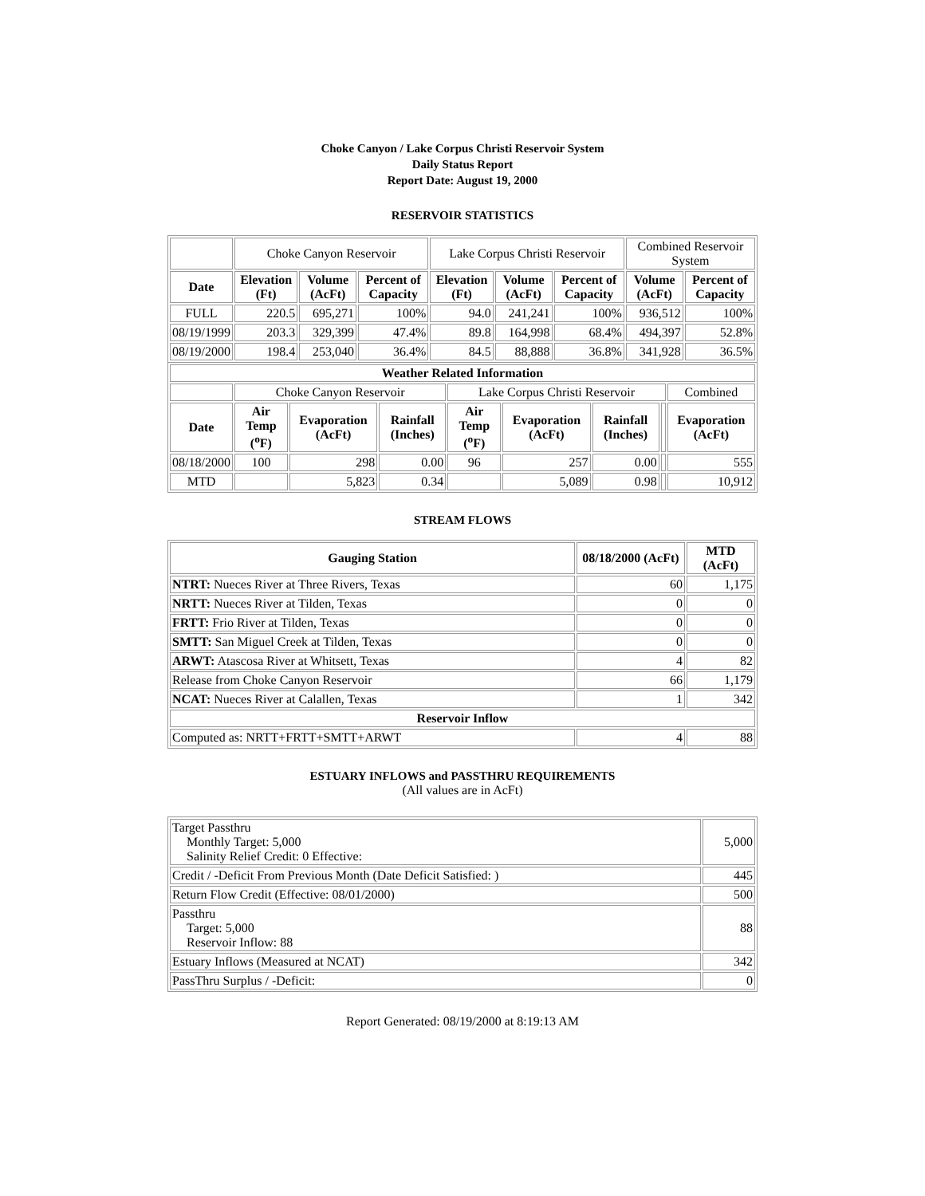Choke Canyon / Lake Corpus Christi Reservoir System
Daily Status Report
Report Date: August 19, 2000
RESERVOIR STATISTICS
| | Choke Canyon Reservoir | | | Lake Corpus Christi Reservoir | | | Combined Reservoir System | |
| Date | Elevation (Ft) | Volume (AcFt) | Percent of Capacity | Elevation (Ft) | Volume (AcFt) | Percent of Capacity | Volume (AcFt) | Percent of Capacity |
| FULL | 220.5 | 695,271 | 100% | 94.0 | 241,241 | 100% | 936,512 | 100% |
| 08/19/1999 | 203.3 | 329,399 | 47.4% | 89.8 | 164,998 | 68.4% | 494,397 | 52.8% |
| 08/19/2000 | 198.4 | 253,040 | 36.4% | 84.5 | 88,888 | 36.8% | 341,928 | 36.5% |
| Weather Related Information | | | | | | | | |
| --- | --- | --- | --- | --- | --- | --- | --- | --- |
| | Choke Canyon Reservoir | | | Lake Corpus Christi Reservoir | | | | Combined |
| Date | Air Temp (<sup>o</sup>F) | Evaporation (AcFt) | Rainfall (Inches) | Air Temp (<sup>o</sup>F) | Evaporation (AcFt) | Rainfall (Inches) | | Evaporation (AcFt) |
| 08/18/2000 | 100 | 298 | 0.00 | 96 | 257 | 0.00 | | 555 |
| MTD | | 5,823 | 0.34 | | 5,089 | 0.98 | | 10,912 |
STREAM FLOWS
| Gauging Station | 08/18/2000 (AcFt) | MTD (AcFt) |
| --- | --- | --- |
| NTRT: Nueces River at Three Rivers, Texas | 60 | 1,175 |
| NRTT: Nueces River at Tilden, Texas | 0 | 0 |
| FRTT: Frio River at Tilden, Texas | 0 | 0 |
| SMTT: San Miguel Creek at Tilden, Texas | 0 | 0 |
| ARWT: Atascosa River at Whitsett, Texas | 4 | 82 |
| Release from Choke Canyon Reservoir | 66 | 1,179 |
| NCAT: Nueces River at Calallen, Texas | 1 | 342 |
| Reservoir Inflow | | |
| Computed as: NRTT+FRTT+SMTT+ARWT | 4 | 88 |
ESTUARY INFLOWS and PASSTHRU REQUIREMENTS
(All values are in AcFt)
| Target Passthru Monthly Target: 5,000 Salinity Relief Credit: 0 Effective: | 5,000 |
| Credit / -Deficit From Previous Month (Date Deficit Satisfied: ) | 445 |
| Return Flow Credit (Effective: 08/01/2000) | 500 |
| Passthru Target: 5,000 Reservoir Inflow: 88 | 88 |
| Estuary Inflows (Measured at NCAT) | 342 |
| PassThru Surplus / -Deficit: | 0 |
Report Generated: 08/19/2000 at 8:19:13 AM